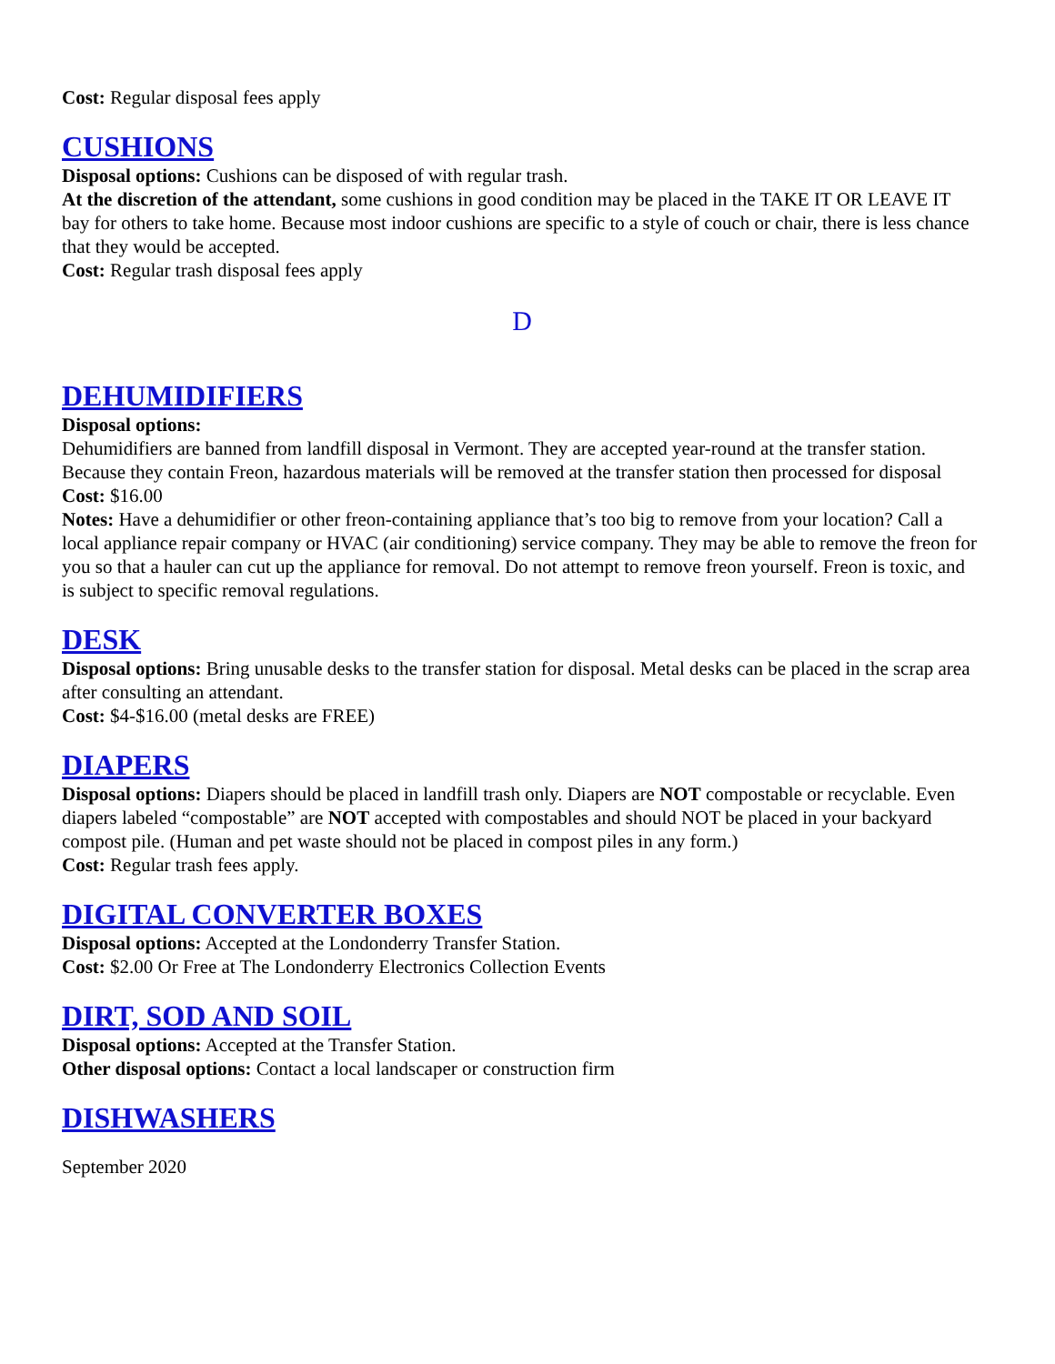Cost: Regular disposal fees apply
CUSHIONS
Disposal options: Cushions can be disposed of with regular trash.
At the discretion of the attendant, some cushions in good condition may be placed in the TAKE IT OR LEAVE IT bay for others to take home. Because most indoor cushions are specific to a style of couch or chair, there is less chance that they would be accepted.
Cost: Regular trash disposal fees apply
D
DEHUMIDIFIERS
Disposal options:
Dehumidifiers are banned from landfill disposal in Vermont. They are accepted year-round at the transfer station. Because they contain Freon, hazardous materials will be removed at the transfer station then processed for disposal
Cost: $16.00
Notes: Have a dehumidifier or other freon-containing appliance that’s too big to remove from your location? Call a local appliance repair company or HVAC (air conditioning) service company. They may be able to remove the freon for you so that a hauler can cut up the appliance for removal. Do not attempt to remove freon yourself. Freon is toxic, and is subject to specific removal regulations.
DESK
Disposal options: Bring unusable desks to the transfer station for disposal. Metal desks can be placed in the scrap area after consulting an attendant.
Cost: $4-$16.00 (metal desks are FREE)
DIAPERS
Disposal options: Diapers should be placed in landfill trash only. Diapers are NOT compostable or recyclable. Even diapers labeled “compostable” are NOT accepted with compostables and should NOT be placed in your backyard compost pile. (Human and pet waste should not be placed in compost piles in any form.)
Cost: Regular trash fees apply.
DIGITAL CONVERTER BOXES
Disposal options: Accepted at the Londonderry Transfer Station.
Cost: $2.00 Or Free at The Londonderry Electronics Collection Events
DIRT, SOD AND SOIL
Disposal options: Accepted at the Transfer Station.
Other disposal options: Contact a local landscaper or construction firm
DISHWASHERS
September 2020